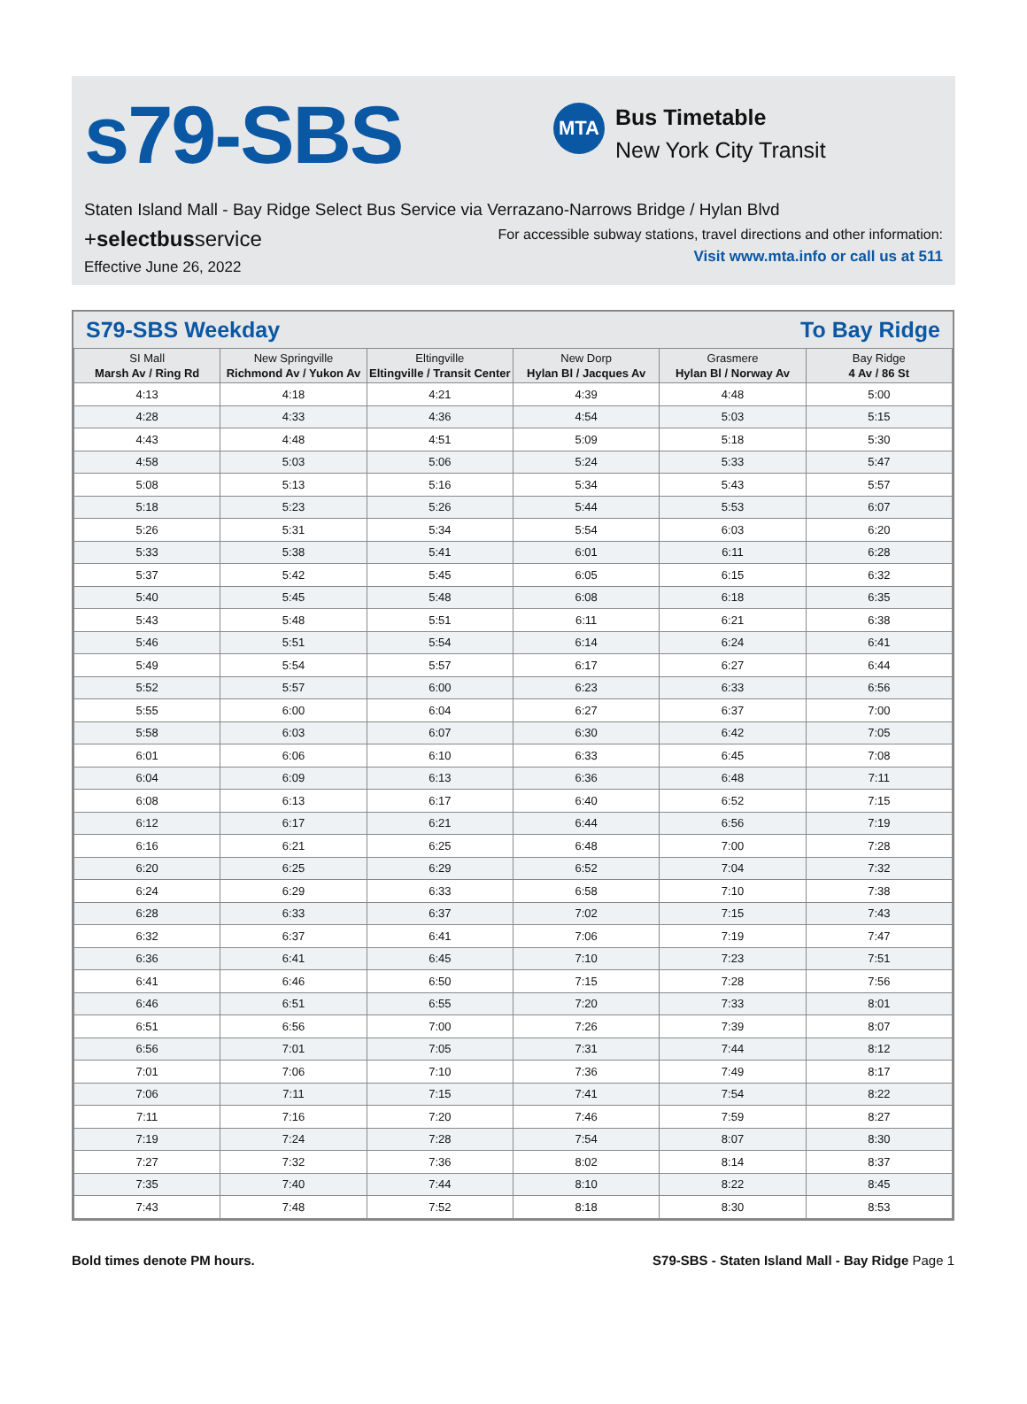s79-SBS
MTA
Bus Timetable
New York City Transit
Staten Island Mall - Bay Ridge Select Bus Service via Verrazano-Narrows Bridge / Hylan Blvd
+selectbusservice
Effective June 26, 2022
For accessible subway stations, travel directions and other information:
Visit www.mta.info or call us at 511
S79-SBS Weekday To Bay Ridge
| SI Mall Marsh Av / Ring Rd | New Springville Richmond Av / Yukon Av | Eltingville Eltingville / Transit Center | New Dorp Hylan Bl / Jacques Av | Grasmere Hylan Bl / Norway Av | Bay Ridge 4 Av / 86 St |
| --- | --- | --- | --- | --- | --- |
| 4:13 | 4:18 | 4:21 | 4:39 | 4:48 | 5:00 |
| 4:28 | 4:33 | 4:36 | 4:54 | 5:03 | 5:15 |
| 4:43 | 4:48 | 4:51 | 5:09 | 5:18 | 5:30 |
| 4:58 | 5:03 | 5:06 | 5:24 | 5:33 | 5:47 |
| 5:08 | 5:13 | 5:16 | 5:34 | 5:43 | 5:57 |
| 5:18 | 5:23 | 5:26 | 5:44 | 5:53 | 6:07 |
| 5:26 | 5:31 | 5:34 | 5:54 | 6:03 | 6:20 |
| 5:33 | 5:38 | 5:41 | 6:01 | 6:11 | 6:28 |
| 5:37 | 5:42 | 5:45 | 6:05 | 6:15 | 6:32 |
| 5:40 | 5:45 | 5:48 | 6:08 | 6:18 | 6:35 |
| 5:43 | 5:48 | 5:51 | 6:11 | 6:21 | 6:38 |
| 5:46 | 5:51 | 5:54 | 6:14 | 6:24 | 6:41 |
| 5:49 | 5:54 | 5:57 | 6:17 | 6:27 | 6:44 |
| 5:52 | 5:57 | 6:00 | 6:23 | 6:33 | 6:56 |
| 5:55 | 6:00 | 6:04 | 6:27 | 6:37 | 7:00 |
| 5:58 | 6:03 | 6:07 | 6:30 | 6:42 | 7:05 |
| 6:01 | 6:06 | 6:10 | 6:33 | 6:45 | 7:08 |
| 6:04 | 6:09 | 6:13 | 6:36 | 6:48 | 7:11 |
| 6:08 | 6:13 | 6:17 | 6:40 | 6:52 | 7:15 |
| 6:12 | 6:17 | 6:21 | 6:44 | 6:56 | 7:19 |
| 6:16 | 6:21 | 6:25 | 6:48 | 7:00 | 7:28 |
| 6:20 | 6:25 | 6:29 | 6:52 | 7:04 | 7:32 |
| 6:24 | 6:29 | 6:33 | 6:58 | 7:10 | 7:38 |
| 6:28 | 6:33 | 6:37 | 7:02 | 7:15 | 7:43 |
| 6:32 | 6:37 | 6:41 | 7:06 | 7:19 | 7:47 |
| 6:36 | 6:41 | 6:45 | 7:10 | 7:23 | 7:51 |
| 6:41 | 6:46 | 6:50 | 7:15 | 7:28 | 7:56 |
| 6:46 | 6:51 | 6:55 | 7:20 | 7:33 | 8:01 |
| 6:51 | 6:56 | 7:00 | 7:26 | 7:39 | 8:07 |
| 6:56 | 7:01 | 7:05 | 7:31 | 7:44 | 8:12 |
| 7:01 | 7:06 | 7:10 | 7:36 | 7:49 | 8:17 |
| 7:06 | 7:11 | 7:15 | 7:41 | 7:54 | 8:22 |
| 7:11 | 7:16 | 7:20 | 7:46 | 7:59 | 8:27 |
| 7:19 | 7:24 | 7:28 | 7:54 | 8:07 | 8:30 |
| 7:27 | 7:32 | 7:36 | 8:02 | 8:14 | 8:37 |
| 7:35 | 7:40 | 7:44 | 8:10 | 8:22 | 8:45 |
| 7:43 | 7:48 | 7:52 | 8:18 | 8:30 | 8:53 |
Bold times denote PM hours. S79-SBS - Staten Island Mall - Bay Ridge Page 1